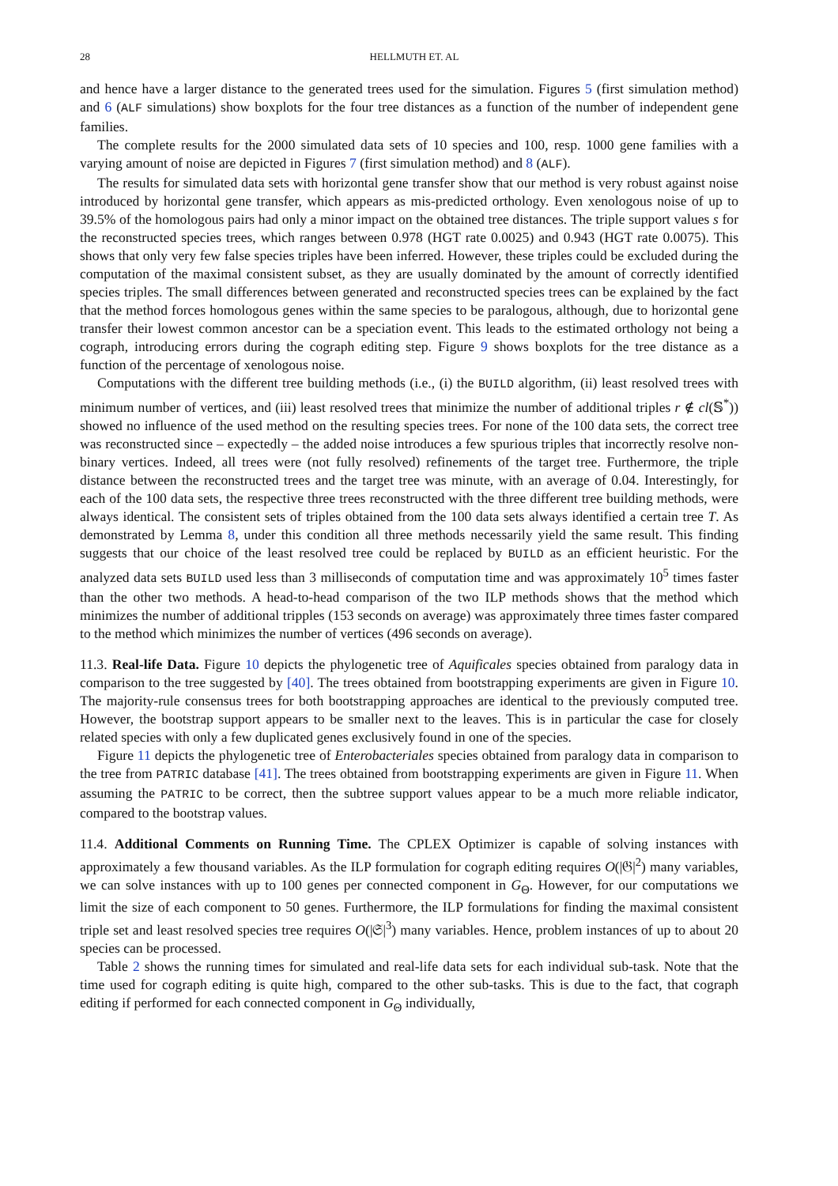28 HELLMUTH ET. AL
and hence have a larger distance to the generated trees used for the simulation. Figures 5 (first simulation method) and 6 (ALF simulations) show boxplots for the four tree distances as a function of the number of independent gene families.
The complete results for the 2000 simulated data sets of 10 species and 100, resp. 1000 gene families with a varying amount of noise are depicted in Figures 7 (first simulation method) and 8 (ALF).
The results for simulated data sets with horizontal gene transfer show that our method is very robust against noise introduced by horizontal gene transfer, which appears as mis-predicted orthology. Even xenologous noise of up to 39.5% of the homologous pairs had only a minor impact on the obtained tree distances. The triple support values s for the reconstructed species trees, which ranges between 0.978 (HGT rate 0.0025) and 0.943 (HGT rate 0.0075). This shows that only very few false species triples have been inferred. However, these triples could be excluded during the computation of the maximal consistent subset, as they are usually dominated by the amount of correctly identified species triples. The small differences between generated and reconstructed species trees can be explained by the fact that the method forces homologous genes within the same species to be paralogous, although, due to horizontal gene transfer their lowest common ancestor can be a speciation event. This leads to the estimated orthology not being a cograph, introducing errors during the cograph editing step. Figure 9 shows boxplots for the tree distance as a function of the percentage of xenologous noise.
Computations with the different tree building methods (i.e., (i) the BUILD algorithm, (ii) least resolved trees with minimum number of vertices, and (iii) least resolved trees that minimize the number of additional triples r ∉ cl(𝕊<sup>*</sup>)) showed no influence of the used method on the resulting species trees. For none of the 100 data sets, the correct tree was reconstructed since – expectedly – the added noise introduces a few spurious triples that incorrectly resolve non-binary vertices. Indeed, all trees were (not fully resolved) refinements of the target tree. Furthermore, the triple distance between the reconstructed trees and the target tree was minute, with an average of 0.04. Interestingly, for each of the 100 data sets, the respective three trees reconstructed with the three different tree building methods, were always identical. The consistent sets of triples obtained from the 100 data sets always identified a certain tree T. As demonstrated by Lemma 8, under this condition all three methods necessarily yield the same result. This finding suggests that our choice of the least resolved tree could be replaced by BUILD as an efficient heuristic. For the analyzed data sets BUILD used less than 3 milliseconds of computation time and was approximately 10<sup>5</sup> times faster than the other two methods. A head-to-head comparison of the two ILP methods shows that the method which minimizes the number of additional tripples (153 seconds on average) was approximately three times faster compared to the method which minimizes the number of vertices (496 seconds on average).
11.3. Real-life Data. Figure 10 depicts the phylogenetic tree of Aquificales species obtained from paralogy data in comparison to the tree suggested by [40]. The trees obtained from bootstrapping experiments are given in Figure 10. The majority-rule consensus trees for both bootstrapping approaches are identical to the previously computed tree. However, the bootstrap support appears to be smaller next to the leaves. This is in particular the case for closely related species with only a few duplicated genes exclusively found in one of the species.
Figure 11 depicts the phylogenetic tree of Enterobacteriales species obtained from paralogy data in comparison to the tree from PATRIC database [41]. The trees obtained from bootstrapping experiments are given in Figure 11. When assuming the PATRIC to be correct, then the subtree support values appear to be a much more reliable indicator, compared to the bootstrap values.
11.4. Additional Comments on Running Time. The CPLEX Optimizer is capable of solving instances with approximately a few thousand variables. As the ILP formulation for cograph editing requires O(|𝔊|<sup>2</sup>) many variables, we can solve instances with up to 100 genes per connected component in G<sub>Θ</sub>. However, for our computations we limit the size of each component to 50 genes. Furthermore, the ILP formulations for finding the maximal consistent triple set and least resolved species tree requires O(|𝔖|<sup>3</sup>) many variables. Hence, problem instances of up to about 20 species can be processed.
Table 2 shows the running times for simulated and real-life data sets for each individual sub-task. Note that the time used for cograph editing is quite high, compared to the other sub-tasks. This is due to the fact, that cograph editing if performed for each connected component in G<sub>Θ</sub> individually,